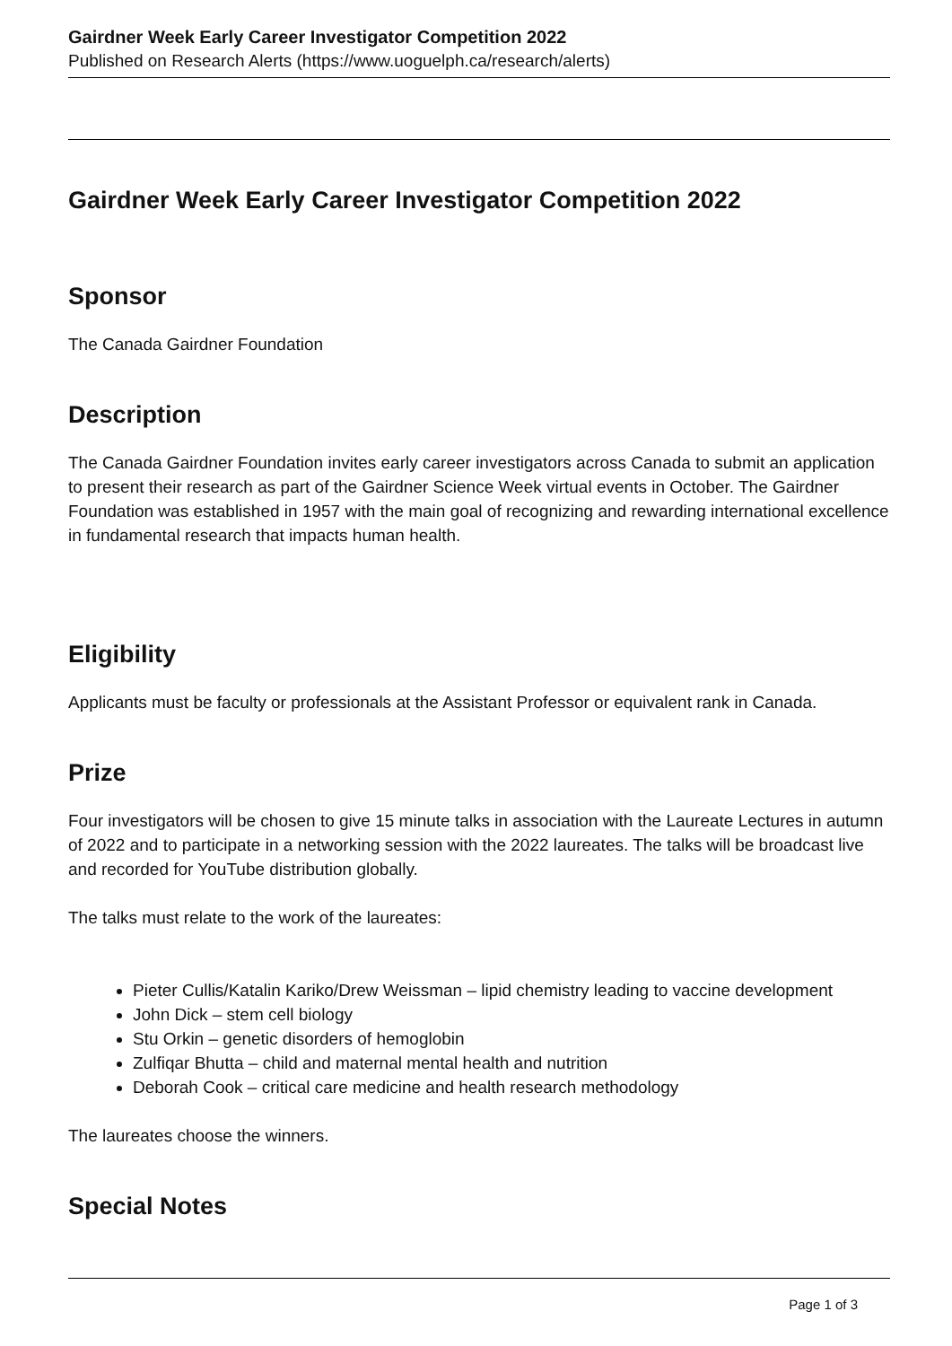Gairdner Week Early Career Investigator Competition 2022
Published on Research Alerts (https://www.uoguelph.ca/research/alerts)
Gairdner Week Early Career Investigator Competition 2022
Sponsor
The Canada Gairdner Foundation
Description
The Canada Gairdner Foundation invites early career investigators across Canada to submit an application to present their research as part of the Gairdner Science Week virtual events in October. The Gairdner Foundation was established in 1957 with the main goal of recognizing and rewarding international excellence in fundamental research that impacts human health.
Eligibility
Applicants must be faculty or professionals at the Assistant Professor or equivalent rank in Canada.
Prize
Four investigators will be chosen to give 15 minute talks in association with the Laureate Lectures in autumn of 2022 and to participate in a networking session with the 2022 laureates. The talks will be broadcast live and recorded for YouTube distribution globally.
The talks must relate to the work of the laureates:
Pieter Cullis/Katalin Kariko/Drew Weissman – lipid chemistry leading to vaccine development
John Dick – stem cell biology
Stu Orkin – genetic disorders of hemoglobin
Zulfiqar Bhutta – child and maternal mental health and nutrition
Deborah Cook – critical care medicine and health research methodology
The laureates choose the winners.
Special Notes
Page 1 of 3